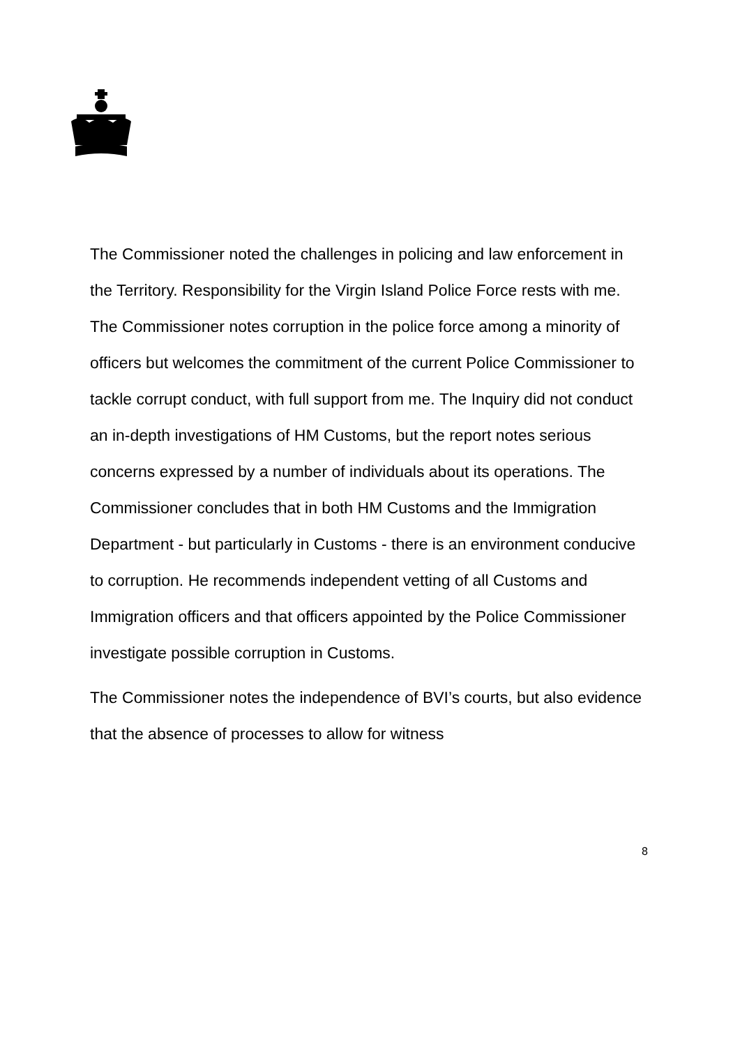The Commissioner noted the challenges in policing and law enforcement in the Territory. Responsibility for the Virgin Island Police Force rests with me. The Commissioner notes corruption in the police force among a minority of officers but welcomes the commitment of the current Police Commissioner to tackle corrupt conduct, with full support from me. The Inquiry did not conduct an in-depth investigations of HM Customs, but the report notes serious concerns expressed by a number of individuals about its operations. The Commissioner concludes that in both HM Customs and the Immigration Department - but particularly in Customs - there is an environment conducive to corruption. He recommends independent vetting of all Customs and Immigration officers and that officers appointed by the Police Commissioner investigate possible corruption in Customs.
The Commissioner notes the independence of BVI’s courts, but also evidence that the absence of processes to allow for witness
8